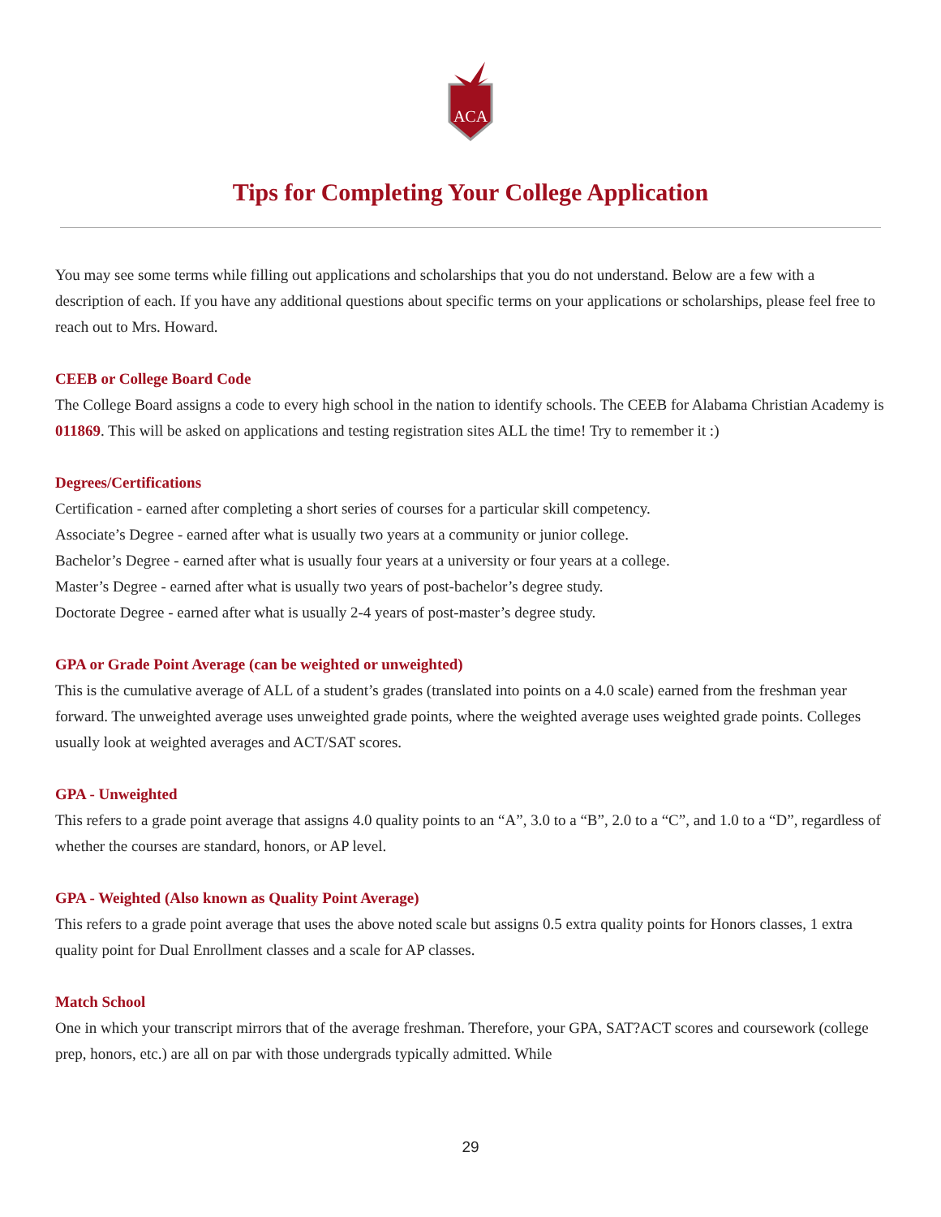ACA
Tips for Completing Your College Application
You may see some terms while filling out applications and scholarships that you do not understand. Below are a few with a description of each. If you have any additional questions about specific terms on your applications or scholarships, please feel free to reach out to Mrs. Howard.
CEEB or College Board Code
The College Board assigns a code to every high school in the nation to identify schools. The CEEB for Alabama Christian Academy is 011869. This will be asked on applications and testing registration sites ALL the time! Try to remember it :)
Degrees/Certifications
Certification - earned after completing a short series of courses for a particular skill competency.
Associate’s Degree - earned after what is usually two years at a community or junior college.
Bachelor’s Degree - earned after what is usually four years at a university or four years at a college.
Master’s Degree - earned after what is usually two years of post-bachelor’s degree study.
Doctorate Degree - earned after what is usually 2-4 years of post-master’s degree study.
GPA or Grade Point Average (can be weighted or unweighted)
This is the cumulative average of ALL of a student’s grades (translated into points on a 4.0 scale) earned from the freshman year forward. The unweighted average uses unweighted grade points, where the weighted average uses weighted grade points. Colleges usually look at weighted averages and ACT/SAT scores.
GPA - Unweighted
This refers to a grade point average that assigns 4.0 quality points to an “A”, 3.0 to a “B”, 2.0 to a “C”, and 1.0 to a “D”, regardless of whether the courses are standard, honors, or AP level.
GPA - Weighted (Also known as Quality Point Average)
This refers to a grade point average that uses the above noted scale but assigns 0.5 extra quality points for Honors classes, 1 extra quality point for Dual Enrollment classes and a scale for AP classes.
Match School
One in which your transcript mirrors that of the average freshman. Therefore, your GPA, SAT?ACT scores and coursework (college prep, honors, etc.) are all on par with those undergrads typically admitted. While
29